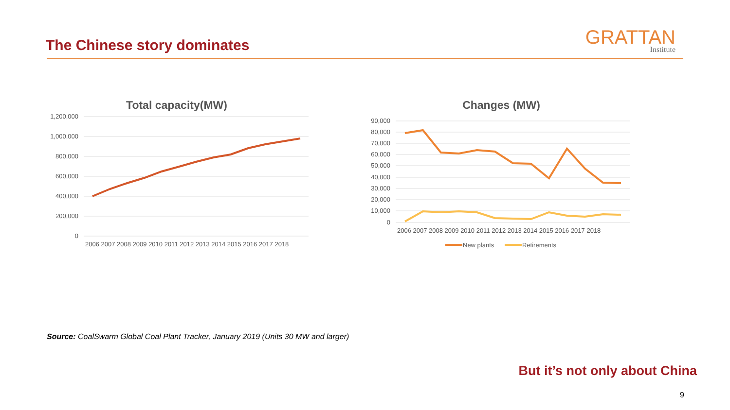The Chinese story dominates GRATTAN
Institute
Total capacity(MW)
1,200,000
1,000,000
800,000
600,000
400,000
200,000
0
2006 2007 2008 2009 2010 2011 2012 2013 2014 2015 2016 2017 2018
Changes (MW)
90,000
80,000
70,000
60,000
50,000
40,000
30,000
20,000
10,000
0
2006 2007 2008 2009 2010 2011 2012 2013 2014 2015 2016 2017 2018
New plants
Retirements
Source: CoalSwarm Global Coal Plant Tracker, January 2019 (Units 30 MW and larger)
But it’s not only about China
9